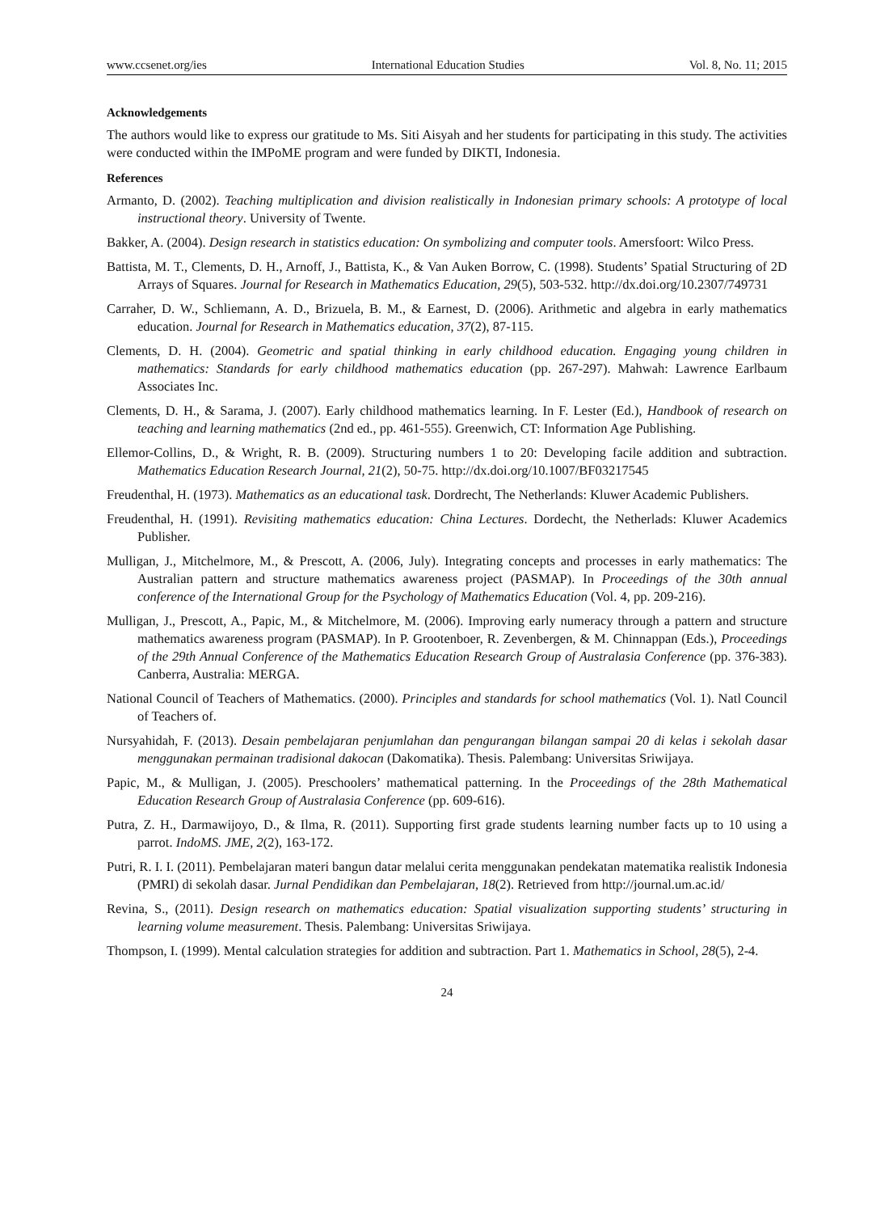www.ccsenet.org/ies International Education Studies Vol. 8, No. 11; 2015
Acknowledgements
The authors would like to express our gratitude to Ms. Siti Aisyah and her students for participating in this study. The activities were conducted within the IMPoME program and were funded by DIKTI, Indonesia.
References
Armanto, D. (2002). Teaching multiplication and division realistically in Indonesian primary schools: A prototype of local instructional theory. University of Twente.
Bakker, A. (2004). Design research in statistics education: On symbolizing and computer tools. Amersfoort: Wilco Press.
Battista, M. T., Clements, D. H., Arnoff, J., Battista, K., & Van Auken Borrow, C. (1998). Students’ Spatial Structuring of 2D Arrays of Squares. Journal for Research in Mathematics Education, 29(5), 503-532. http://dx.doi.org/10.2307/749731
Carraher, D. W., Schliemann, A. D., Brizuela, B. M., & Earnest, D. (2006). Arithmetic and algebra in early mathematics education. Journal for Research in Mathematics education, 37(2), 87-115.
Clements, D. H. (2004). Geometric and spatial thinking in early childhood education. Engaging young children in mathematics: Standards for early childhood mathematics education (pp. 267-297). Mahwah: Lawrence Earlbaum Associates Inc.
Clements, D. H., & Sarama, J. (2007). Early childhood mathematics learning. In F. Lester (Ed.), Handbook of research on teaching and learning mathematics (2nd ed., pp. 461-555). Greenwich, CT: Information Age Publishing.
Ellemor-Collins, D., & Wright, R. B. (2009). Structuring numbers 1 to 20: Developing facile addition and subtraction. Mathematics Education Research Journal, 21(2), 50-75. http://dx.doi.org/10.1007/BF03217545
Freudenthal, H. (1973). Mathematics as an educational task. Dordrecht, The Netherlands: Kluwer Academic Publishers.
Freudenthal, H. (1991). Revisiting mathematics education: China Lectures. Dordecht, the Netherlads: Kluwer Academics Publisher.
Mulligan, J., Mitchelmore, M., & Prescott, A. (2006, July). Integrating concepts and processes in early mathematics: The Australian pattern and structure mathematics awareness project (PASMAP). In Proceedings of the 30th annual conference of the International Group for the Psychology of Mathematics Education (Vol. 4, pp. 209-216).
Mulligan, J., Prescott, A., Papic, M., & Mitchelmore, M. (2006). Improving early numeracy through a pattern and structure mathematics awareness program (PASMAP). In P. Grootenboer, R. Zevenbergen, & M. Chinnappan (Eds.), Proceedings of the 29th Annual Conference of the Mathematics Education Research Group of Australasia Conference (pp. 376-383). Canberra, Australia: MERGA.
National Council of Teachers of Mathematics. (2000). Principles and standards for school mathematics (Vol. 1). Natl Council of Teachers of.
Nursyahidah, F. (2013). Desain pembelajaran penjumlahan dan pengurangan bilangan sampai 20 di kelas i sekolah dasar menggunakan permainan tradisional dakocan (Dakomatika). Thesis. Palembang: Universitas Sriwijaya.
Papic, M., & Mulligan, J. (2005). Preschoolers’ mathematical patterning. In the Proceedings of the 28th Mathematical Education Research Group of Australasia Conference (pp. 609-616).
Putra, Z. H., Darmawijoyo, D., & Ilma, R. (2011). Supporting first grade students learning number facts up to 10 using a parrot. IndoMS. JME, 2(2), 163-172.
Putri, R. I. I. (2011). Pembelajaran materi bangun datar melalui cerita menggunakan pendekatan matematika realistik Indonesia (PMRI) di sekolah dasar. Jurnal Pendidikan dan Pembelajaran, 18(2). Retrieved from http://journal.um.ac.id/
Revina, S., (2011). Design research on mathematics education: Spatial visualization supporting students’ structuring in learning volume measurement. Thesis. Palembang: Universitas Sriwijaya.
Thompson, I. (1999). Mental calculation strategies for addition and subtraction. Part 1. Mathematics in School, 28(5), 2-4.
24